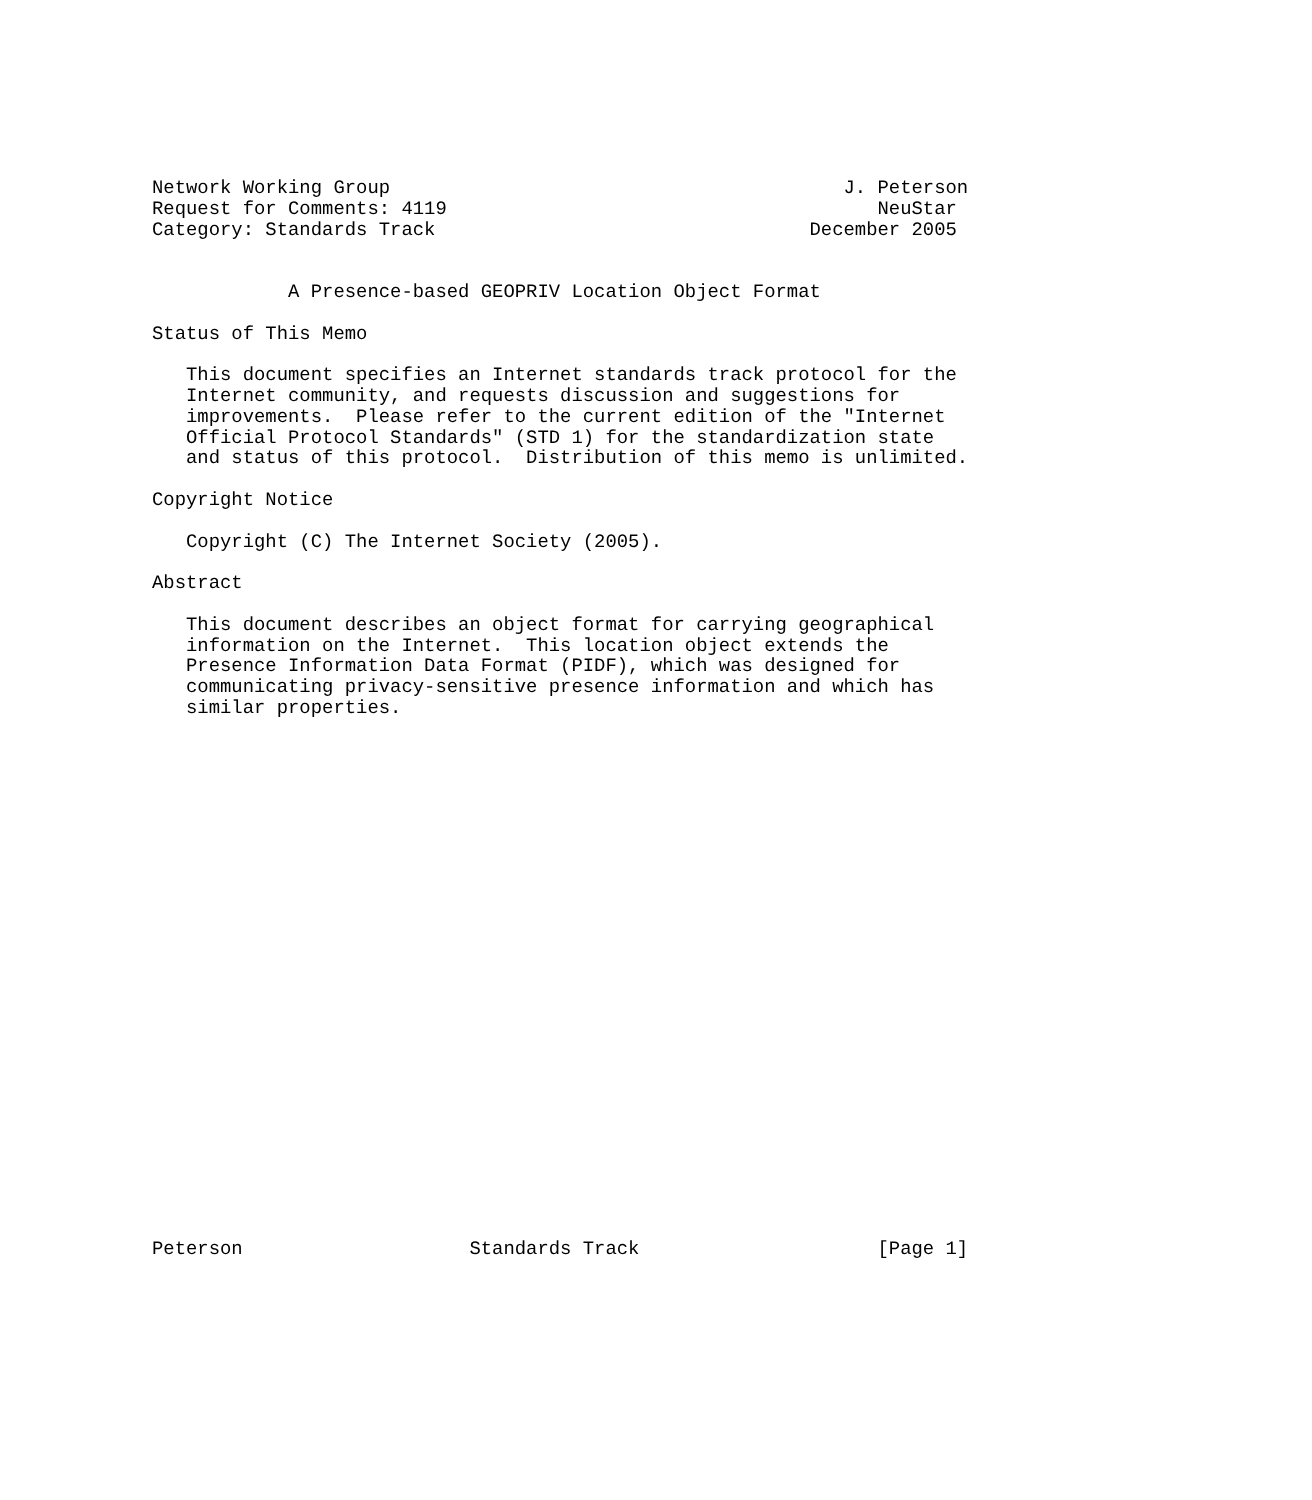Network Working Group                                        J. Peterson
Request for Comments: 4119                                      NeuStar
Category: Standards Track                                 December 2005


            A Presence-based GEOPRIV Location Object Format

Status of This Memo

   This document specifies an Internet standards track protocol for the
   Internet community, and requests discussion and suggestions for
   improvements.  Please refer to the current edition of the "Internet
   Official Protocol Standards" (STD 1) for the standardization state
   and status of this protocol.  Distribution of this memo is unlimited.

Copyright Notice

   Copyright (C) The Internet Society (2005).

Abstract

   This document describes an object format for carrying geographical
   information on the Internet.  This location object extends the
   Presence Information Data Format (PIDF), which was designed for
   communicating privacy-sensitive presence information and which has
   similar properties.

























Peterson                    Standards Track                     [Page 1]